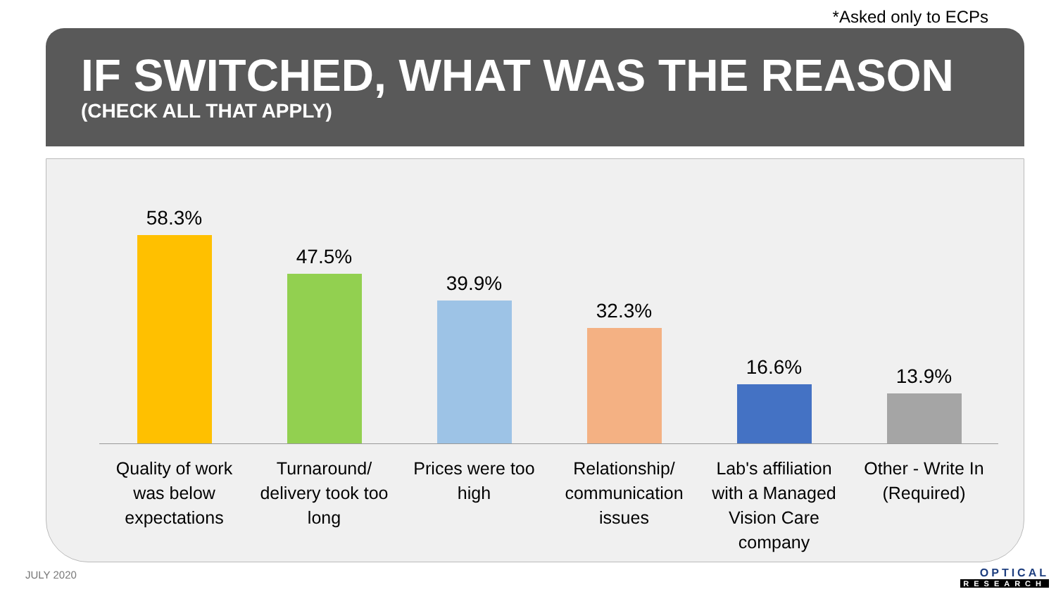*Asked only to ECPs
IF SWITCHED, WHAT WAS THE REASON
(CHECK ALL THAT APPLY)
58.3% 47.5% 39.9% 32.3% 16.6% 13.9%
Quality of work was below expectations
Turnaround/ delivery took too long
Prices were too high
Relationship/ communication issues
Lab's affiliation with a Managed Vision Care company
Other - Write In (Required)
JULY 2020 OPTICAL
RESEARCH